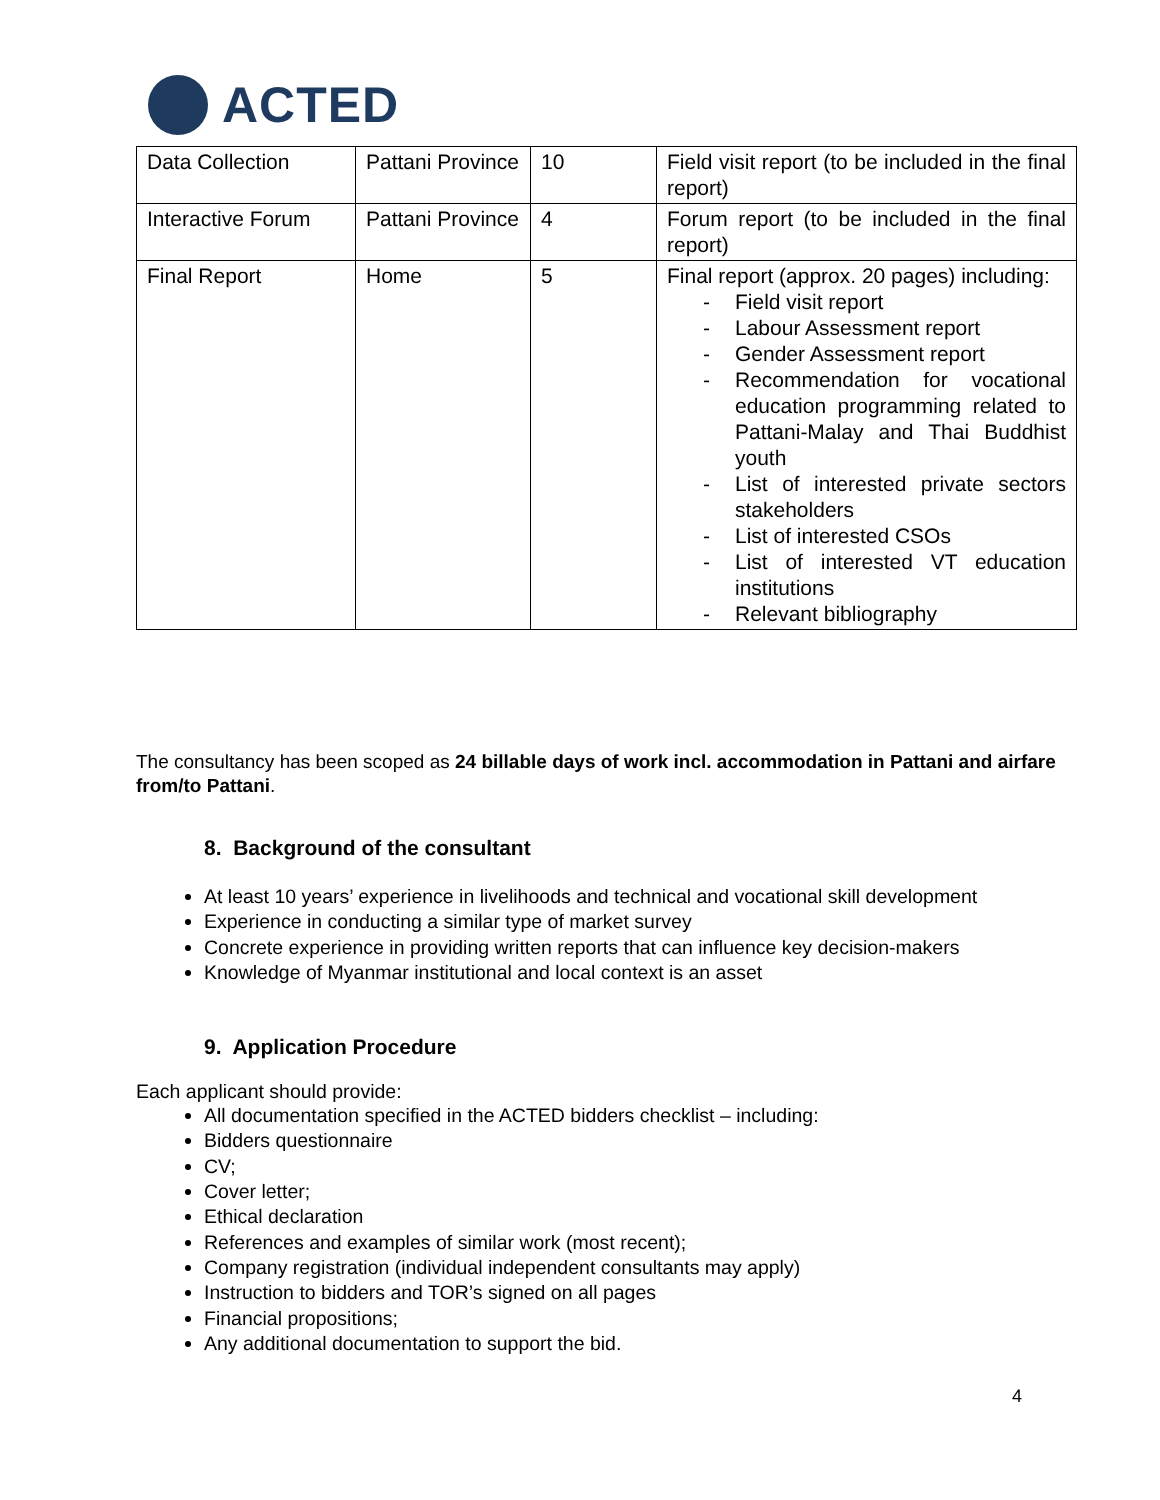ACTED
| Data Collection | Pattani Province | 10 | Field visit report (to be included in the final report) |
| Interactive Forum | Pattani Province | 4 | Forum report (to be included in the final report) |
| Final Report | Home | 5 | Final report (approx. 20 pages) including: - Field visit report - Labour Assessment report - Gender Assessment report - Recommendation for vocational education programming related to Pattani-Malay and Thai Buddhist youth - List of interested private sectors stakeholders - List of interested CSOs - List of interested VT education institutions - Relevant bibliography |
The consultancy has been scoped as 24 billable days of work incl. accommodation in Pattani and airfare from/to Pattani.
8. Background of the consultant
At least 10 years’ experience in livelihoods and technical and vocational skill development
Experience in conducting a similar type of market survey
Concrete experience in providing written reports that can influence key decision-makers
Knowledge of Myanmar institutional and local context is an asset
9. Application Procedure
Each applicant should provide:
All documentation specified in the ACTED bidders checklist – including:
Bidders questionnaire
CV;
Cover letter;
Ethical declaration
References and examples of similar work (most recent);
Company registration (individual independent consultants may apply)
Instruction to bidders and TOR’s signed on all pages
Financial propositions;
Any additional documentation to support the bid.
4